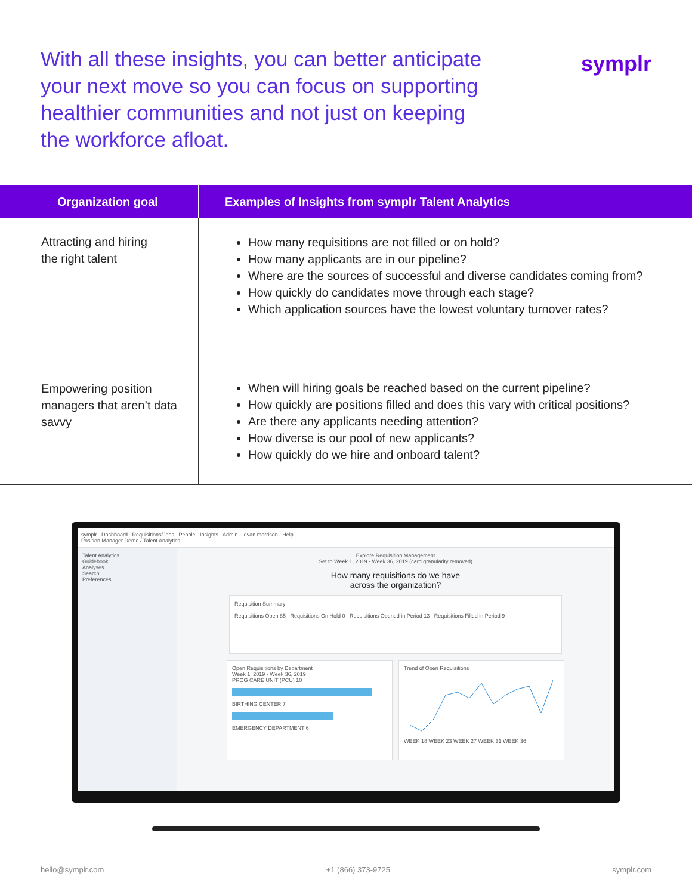With all these insights, you can better anticipate your next move so you can focus on supporting healthier communities and not just on keeping the workforce afloat.
symplr
| Organization goal | Examples of Insights from symplr Talent Analytics |
| --- | --- |
| Attracting and hiring the right talent | How many requisitions are not filled or on hold? How many applicants are in our pipeline? Where are the sources of successful and diverse candidates coming from? How quickly do candidates move through each stage? Which application sources have the lowest voluntary turnover rates? |
| Empowering position managers that aren’t data savvy | When will hiring goals be reached based on the current pipeline? How quickly are positions filled and does this vary with critical positions? Are there any applicants needing attention? How diverse is our pool of new applicants? How quickly do we hire and onboard talent? |
symplr Dashboard Requisitions/Jobs People Insights Admin evan.morrison Help
Position Manager Demo / Talent Analytics
Talent Analytics
Guidebook
Analyses
Search
Preferences
Explore Requisition Management
Set to Week 1, 2019 - Week 36, 2019 (card granularity removed)
How many requisitions do we have
across the organization?
Requisition Summary
Requisitions Open 85 Requisitions On Hold 0 Requisitions Opened in Period 13 Requisitions Filled in Period 9
Open Requisitions by Department
Week 1, 2019 - Week 36, 2019
PROG CARE UNIT (PCU) 10
BIRTHING CENTER 7
EMERGENCY DEPARTMENT 6
Trend of Open Requisitions
WEEK 18 WEEK 23 WEEK 27 WEEK 31 WEEK 36
hello@symplr.com +1 (866) 373-9725 symplr.com